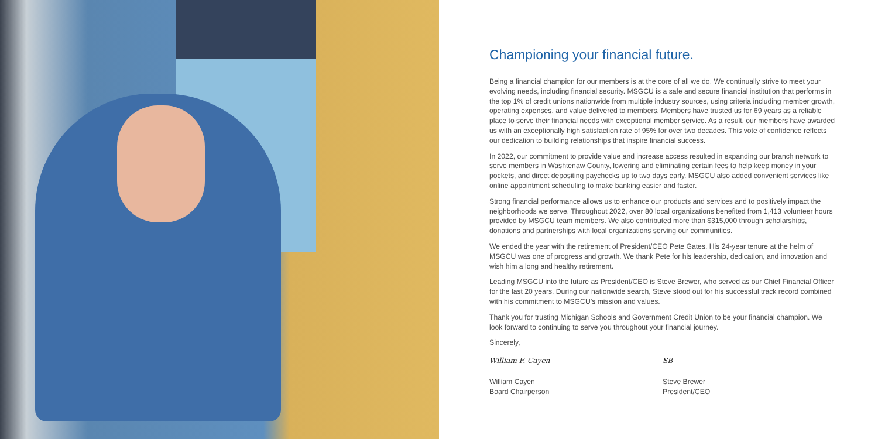Championing your financial future.
Being a financial champion for our members is at the core of all we do. We continually strive to meet your evolving needs, including financial security. MSGCU is a safe and secure financial institution that performs in the top 1% of credit unions nationwide from multiple industry sources, using criteria including member growth, operating expenses, and value delivered to members. Members have trusted us for 69 years as a reliable place to serve their financial needs with exceptional member service. As a result, our members have awarded us with an exceptionally high satisfaction rate of 95% for over two decades. This vote of confidence reflects our dedication to building relationships that inspire financial success.
In 2022, our commitment to provide value and increase access resulted in expanding our branch network to serve members in Washtenaw County, lowering and eliminating certain fees to help keep money in your pockets, and direct depositing paychecks up to two days early. MSGCU also added convenient services like online appointment scheduling to make banking easier and faster.
Strong financial performance allows us to enhance our products and services and to positively impact the neighborhoods we serve. Throughout 2022, over 80 local organizations benefited from 1,413 volunteer hours provided by MSGCU team members. We also contributed more than $315,000 through scholarships, donations and partnerships with local organizations serving our communities.
We ended the year with the retirement of President/CEO Pete Gates. His 24-year tenure at the helm of MSGCU was one of progress and growth. We thank Pete for his leadership, dedication, and innovation and wish him a long and healthy retirement.
Leading MSGCU into the future as President/CEO is Steve Brewer, who served as our Chief Financial Officer for the last 20 years. During our nationwide search, Steve stood out for his successful track record combined with his commitment to MSGCU’s mission and values.
Thank you for trusting Michigan Schools and Government Credit Union to be your financial champion. We look forward to continuing to serve you throughout your financial journey.
Sincerely,
William F. Cayen
William Cayen
Board Chairperson
SB
Steve Brewer
President/CEO